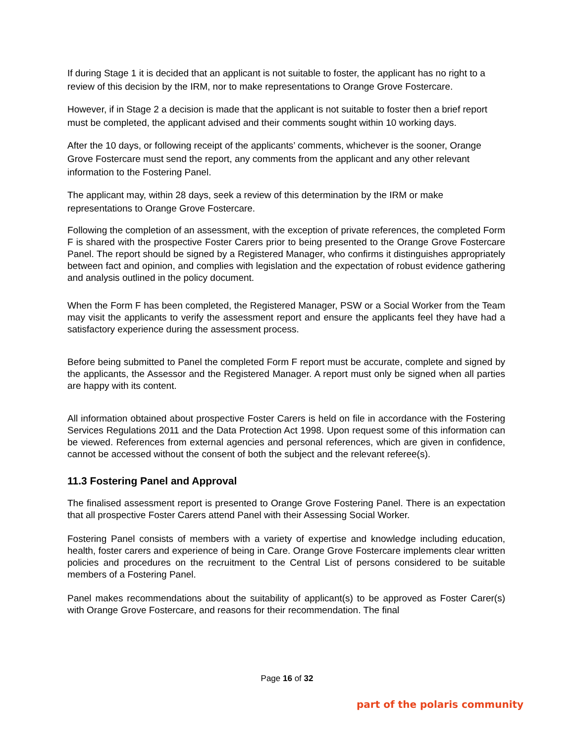If during Stage 1 it is decided that an applicant is not suitable to foster, the applicant has no right to a review of this decision by the IRM, nor to make representations to Orange Grove Fostercare.
However, if in Stage 2 a decision is made that the applicant is not suitable to foster then a brief report must be completed, the applicant advised and their comments sought within 10 working days.
After the 10 days, or following receipt of the applicants’ comments, whichever is the sooner, Orange Grove Fostercare must send the report, any comments from the applicant and any other relevant information to the Fostering Panel.
The applicant may, within 28 days, seek a review of this determination by the IRM or make representations to Orange Grove Fostercare.
Following the completion of an assessment, with the exception of private references, the completed Form F is shared with the prospective Foster Carers prior to being presented to the Orange Grove Fostercare Panel. The report should be signed by a Registered Manager, who confirms it distinguishes appropriately between fact and opinion, and complies with legislation and the expectation of robust evidence gathering and analysis outlined in the policy document.
When the Form F has been completed, the Registered Manager, PSW or a Social Worker from the Team may visit the applicants to verify the assessment report and ensure the applicants feel they have had a satisfactory experience during the assessment process.
Before being submitted to Panel the completed Form F report must be accurate, complete and signed by the applicants, the Assessor and the Registered Manager. A report must only be signed when all parties are happy with its content.
All information obtained about prospective Foster Carers is held on file in accordance with the Fostering Services Regulations 2011 and the Data Protection Act 1998. Upon request some of this information can be viewed. References from external agencies and personal references, which are given in confidence, cannot be accessed without the consent of both the subject and the relevant referee(s).
11.3 Fostering Panel and Approval
The finalised assessment report is presented to Orange Grove Fostering Panel. There is an expectation that all prospective Foster Carers attend Panel with their Assessing Social Worker.
Fostering Panel consists of members with a variety of expertise and knowledge including education, health, foster carers and experience of being in Care. Orange Grove Fostercare implements clear written policies and procedures on the recruitment to the Central List of persons considered to be suitable members of a Fostering Panel.
Panel makes recommendations about the suitability of applicant(s) to be approved as Foster Carer(s) with Orange Grove Fostercare, and reasons for their recommendation. The final
Page 16 of 32
part of the polaris community